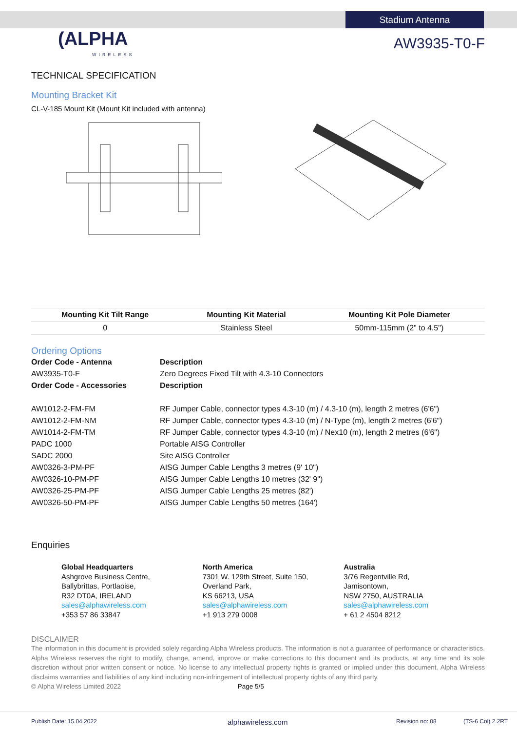Stadium Antenna
(ALPHA
WIRELESS
AW3935-T0-F
TECHNICAL SPECIFICATION
Mounting Bracket Kit
CL-V-185 Mount Kit (Mount Kit included with antenna)
| Mounting Kit Tilt Range | Mounting Kit Material | Mounting Kit Pole Diameter |
| --- | --- | --- |
| 0 | Stainless Steel | 50mm-115mm (2" to 4.5") |
Ordering Options
| Order Code - Antenna | Description |
| AW3935-T0-F | Zero Degrees Fixed Tilt with 4.3-10 Connectors |
| Order Code - Accessories | Description |
| AW1012-2-FM-FM | RF Jumper Cable, connector types 4.3-10 (m) / 4.3-10 (m), length 2 metres (6'6") |
| AW1012-2-FM-NM | RF Jumper Cable, connector types 4.3-10 (m) / N-Type (m), length 2 metres (6'6") |
| AW1014-2-FM-TM | RF Jumper Cable, connector types 4.3-10 (m) / Nex10 (m), length 2 metres (6'6") |
| PADC 1000 | Portable AISG Controller |
| SADC 2000 | Site AISG Controller |
| AW0326-3-PM-PF | AISG Jumper Cable Lengths 3 metres (9' 10") |
| AW0326-10-PM-PF | AISG Jumper Cable Lengths 10 metres (32' 9") |
| AW0326-25-PM-PF | AISG Jumper Cable Lengths 25 metres (82') |
| AW0326-50-PM-PF | AISG Jumper Cable Lengths 50 metres (164') |
Enquiries
Global Headquarters
Ashgrove Business Centre,
Ballybrittas, Portlaoise,
R32 DT0A, IRELAND
sales@alphawireless.com
+353 57 86 33847
North America
7301 W. 129th Street, Suite 150,
Overland Park,
KS 66213, USA
sales@alphawireless.com
+1 913 279 0008
Australia
3/76 Regentville Rd,
Jamisontown,
NSW 2750, AUSTRALIA
sales@alphawireless.com
+ 61 2 4504 8212
DISCLAIMER
The information in this document is provided solely regarding Alpha Wireless products. The information is not a guarantee of performance or characteristics. Alpha Wireless reserves the right to modify, change, amend, improve or make corrections to this document and its products, at any time and its sole discretion without prior written consent or notice. No license to any intellectual property rights is granted or implied under this document. Alpha Wireless disclaims warranties and liabilities of any kind including non-infringement of intellectual property rights of any third party.
© Alpha Wireless Limited 2022 Page 5/5
Publish Date: 15.04.2022 alphawireless.com Revision no: 08 (TS-6 Col) 2.2RT